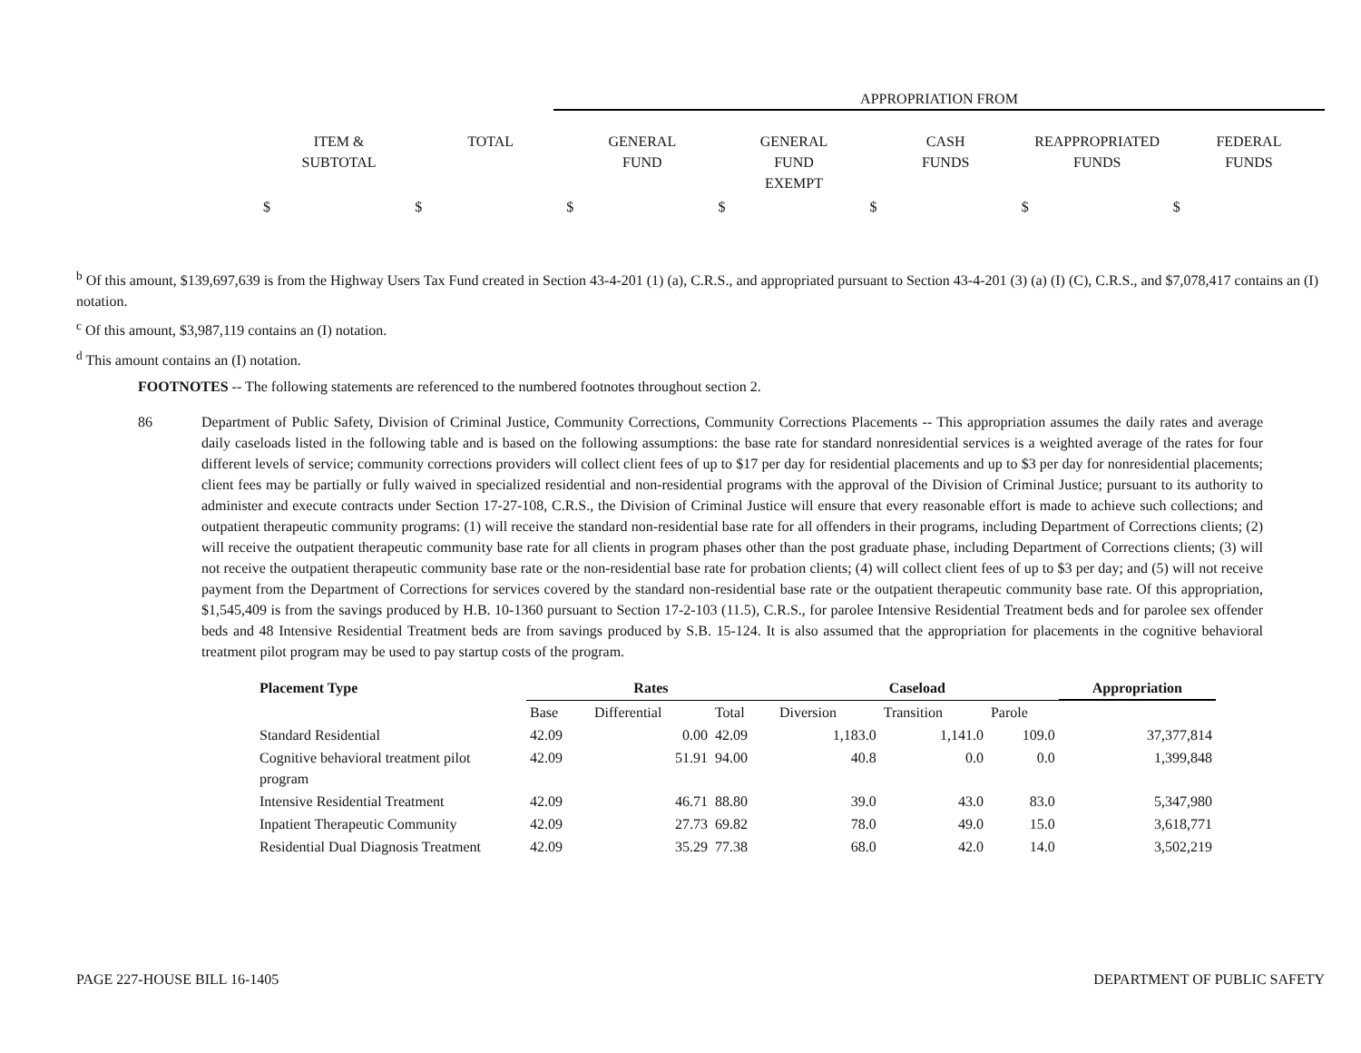APPROPRIATION FROM
ITEM &
SUBTOTAL
TOTAL GENERAL
FUND
GENERAL
FUND
EXEMPT
CASH
FUNDS
REAPPROPRIATED
FUNDS
FEDERAL
FUNDS
$ $ $ $ $ $ $
<sup>b</sup> Of this amount, $139,697,639 is from the Highway Users Tax Fund created in Section 43-4-201 (1) (a), C.R.S., and appropriated pursuant to Section 43-4-201 (3) (a) (I) (C), C.R.S., and $7,078,417 contains an (I) notation.
<sup>c</sup> Of this amount, $3,987,119 contains an (I) notation.
<sup>d</sup> This amount contains an (I) notation.
FOOTNOTES -- The following statements are referenced to the numbered footnotes throughout section 2.
86 Department of Public Safety, Division of Criminal Justice, Community Corrections, Community Corrections Placements -- This appropriation assumes the daily rates and average daily caseloads listed in the following table and is based on the following assumptions: the base rate for standard nonresidential services is a weighted average of the rates for four different levels of service; community corrections providers will collect client fees of up to $17 per day for residential placements and up to $3 per day for nonresidential placements; client fees may be partially or fully waived in specialized residential and non-residential programs with the approval of the Division of Criminal Justice; pursuant to its authority to administer and execute contracts under Section 17-27-108, C.R.S., the Division of Criminal Justice will ensure that every reasonable effort is made to achieve such collections; and outpatient therapeutic community programs: (1) will receive the standard non-residential base rate for all offenders in their programs, including Department of Corrections clients; (2) will receive the outpatient therapeutic community base rate for all clients in program phases other than the post graduate phase, including Department of Corrections clients; (3) will not receive the outpatient therapeutic community base rate or the non-residential base rate for probation clients; (4) will collect client fees of up to $3 per day; and (5) will not receive payment from the Department of Corrections for services covered by the standard non-residential base rate or the outpatient therapeutic community base rate. Of this appropriation, $1,545,409 is from the savings produced by H.B. 10-1360 pursuant to Section 17-2-103 (11.5), C.R.S., for parolee Intensive Residential Treatment beds and for parolee sex offender beds and 48 Intensive Residential Treatment beds are from savings produced by S.B. 15-124. It is also assumed that the appropriation for placements in the cognitive behavioral treatment pilot program may be used to pay startup costs of the program.
| Placement Type | Rates | | | Caseload | | | Appropriation |
| --- | --- | --- | --- | --- | --- | --- | --- |
| | Base | Differential | Total | Diversion | Transition | Parole | |
| Standard Residential | 42.09 | 0.00 | 42.09 | 1,183.0 | 1,141.0 | 109.0 | 37,377,814 |
| Cognitive behavioral treatment pilot program | 42.09 | 51.91 | 94.00 | 40.8 | 0.0 | 0.0 | 1,399,848 |
| Intensive Residential Treatment | 42.09 | 46.71 | 88.80 | 39.0 | 43.0 | 83.0 | 5,347,980 |
| Inpatient Therapeutic Community | 42.09 | 27.73 | 69.82 | 78.0 | 49.0 | 15.0 | 3,618,771 |
| Residential Dual Diagnosis Treatment | 42.09 | 35.29 | 77.38 | 68.0 | 42.0 | 14.0 | 3,502,219 |
PAGE 227-HOUSE BILL 16-1405 DEPARTMENT OF PUBLIC SAFETY